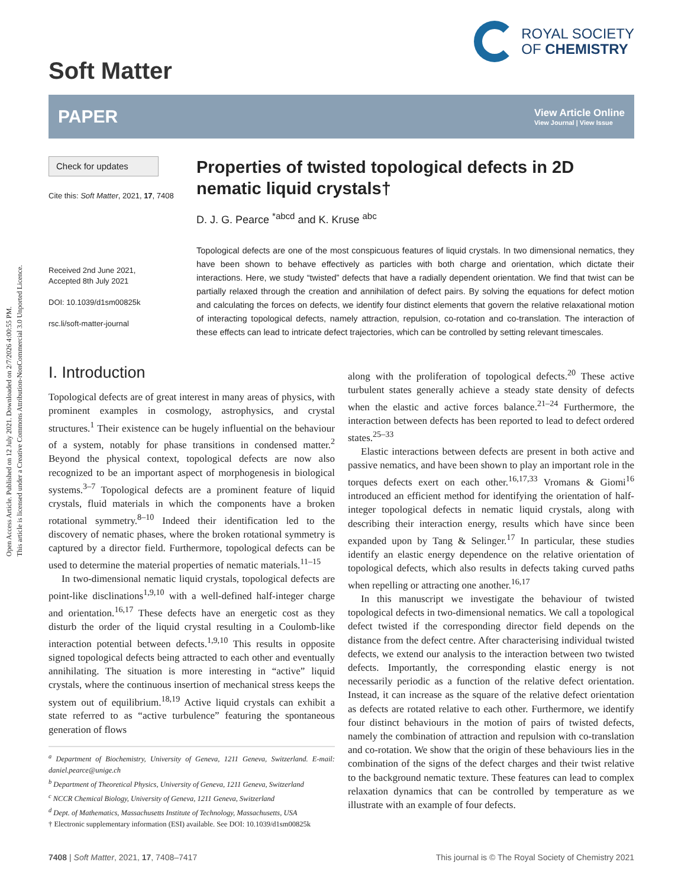Open Access Article. Published on 12 July 2021. Downloaded on 2/7/2026 4:00:55 PM.
This article is licensed under a Creative Commons Attribution-NonCommercial 3.0 Unported Licence.
Soft Matter
ROYAL SOCIETY
OF CHEMISTRY
PAPER
View Article Online
View Journal | View Issue
Check for updates
Cite this: Soft Matter, 2021, 17, 7408
Received 2nd June 2021,
Accepted 8th July 2021
DOI: 10.1039/d1sm00825k
rsc.li/soft-matter-journal
Properties of twisted topological defects in 2D nematic liquid crystals†
D. J. G. Pearce <sup>*abcd</sup> and K. Kruse <sup>abc</sup>
Topological defects are one of the most conspicuous features of liquid crystals. In two dimensional nematics, they have been shown to behave effectively as particles with both charge and orientation, which dictate their interactions. Here, we study “twisted” defects that have a radially dependent orientation. We find that twist can be partially relaxed through the creation and annihilation of defect pairs. By solving the equations for defect motion and calculating the forces on defects, we identify four distinct elements that govern the relative relaxational motion of interacting topological defects, namely attraction, repulsion, co-rotation and co-translation. The interaction of these effects can lead to intricate defect trajectories, which can be controlled by setting relevant timescales.
I. Introduction
Topological defects are of great interest in many areas of physics, with prominent examples in cosmology, astrophysics, and crystal structures.<sup>1</sup> Their existence can be hugely influential on the behaviour of a system, notably for phase transitions in condensed matter.<sup>2</sup> Beyond the physical context, topological defects are now also recognized to be an important aspect of morphogenesis in biological systems.<sup>3–7</sup> Topological defects are a prominent feature of liquid crystals, fluid materials in which the components have a broken rotational symmetry.<sup>8–10</sup> Indeed their identification led to the discovery of nematic phases, where the broken rotational symmetry is captured by a director field. Furthermore, topological defects can be used to determine the material properties of nematic materials.<sup>11–15</sup>
In two-dimensional nematic liquid crystals, topological defects are point-like disclinations<sup>1,9,10</sup> with a well-defined half-integer charge and orientation.<sup>16,17</sup> These defects have an energetic cost as they disturb the order of the liquid crystal resulting in a Coulomb-like interaction potential between defects.<sup>1,9,10</sup> This results in opposite signed topological defects being attracted to each other and eventually annihilating. The situation is more interesting in “active” liquid crystals, where the continuous insertion of mechanical stress keeps the system out of equilibrium.<sup>18,19</sup> Active liquid crystals can exhibit a state referred to as “active turbulence” featuring the spontaneous generation of flows
<sup>a</sup> Department of Biochemistry, University of Geneva, 1211 Geneva, Switzerland. E-mail: daniel.pearce@unige.ch
<sup>b</sup> Department of Theoretical Physics, University of Geneva, 1211 Geneva, Switzerland
<sup>c</sup> NCCR Chemical Biology, University of Geneva, 1211 Geneva, Switzerland
<sup>d</sup> Dept. of Mathematics, Massachusetts Institute of Technology, Massachusetts, USA
† Electronic supplementary information (ESI) available. See DOI: 10.1039/d1sm00825k
along with the proliferation of topological defects.<sup>20</sup> These active turbulent states generally achieve a steady state density of defects when the elastic and active forces balance.<sup>21–24</sup> Furthermore, the interaction between defects has been reported to lead to defect ordered states.<sup>25–33</sup>
Elastic interactions between defects are present in both active and passive nematics, and have been shown to play an important role in the torques defects exert on each other.<sup>16,17,33</sup> Vromans & Giomi<sup>16</sup> introduced an efficient method for identifying the orientation of half-integer topological defects in nematic liquid crystals, along with describing their interaction energy, results which have since been expanded upon by Tang & Selinger.<sup>17</sup> In particular, these studies identify an elastic energy dependence on the relative orientation of topological defects, which also results in defects taking curved paths when repelling or attracting one another.<sup>16,17</sup>
In this manuscript we investigate the behaviour of twisted topological defects in two-dimensional nematics. We call a topological defect twisted if the corresponding director field depends on the distance from the defect centre. After characterising individual twisted defects, we extend our analysis to the interaction between two twisted defects. Importantly, the corresponding elastic energy is not necessarily periodic as a function of the relative defect orientation. Instead, it can increase as the square of the relative defect orientation as defects are rotated relative to each other. Furthermore, we identify four distinct behaviours in the motion of pairs of twisted defects, namely the combination of attraction and repulsion with co-translation and co-rotation. We show that the origin of these behaviours lies in the combination of the signs of the defect charges and their twist relative to the background nematic texture. These features can lead to complex relaxation dynamics that can be controlled by temperature as we illustrate with an example of four defects.
7408 | Soft Matter, 2021, 17, 7408–7417
This journal is © The Royal Society of Chemistry 2021